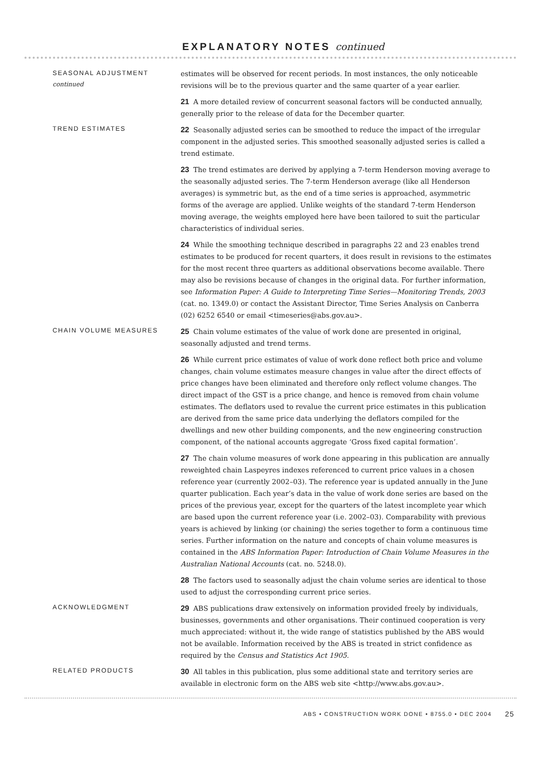EXPLANATORY NOTES continued
SEASONAL ADJUSTMENT
continued
estimates will be observed for recent periods. In most instances, the only noticeable revisions will be to the previous quarter and the same quarter of a year earlier.
21 A more detailed review of concurrent seasonal factors will be conducted annually, generally prior to the release of data for the December quarter.
TREND ESTIMATES
22 Seasonally adjusted series can be smoothed to reduce the impact of the irregular component in the adjusted series. This smoothed seasonally adjusted series is called a trend estimate.
23 The trend estimates are derived by applying a 7-term Henderson moving average to the seasonally adjusted series. The 7-term Henderson average (like all Henderson averages) is symmetric but, as the end of a time series is approached, asymmetric forms of the average are applied. Unlike weights of the standard 7-term Henderson moving average, the weights employed here have been tailored to suit the particular characteristics of individual series.
24 While the smoothing technique described in paragraphs 22 and 23 enables trend estimates to be produced for recent quarters, it does result in revisions to the estimates for the most recent three quarters as additional observations become available. There may also be revisions because of changes in the original data. For further information, see Information Paper: A Guide to Interpreting Time Series—Monitoring Trends, 2003 (cat. no. 1349.0) or contact the Assistant Director, Time Series Analysis on Canberra (02) 6252 6540 or email <timeseries@abs.gov.au>.
CHAIN VOLUME MEASURES
25 Chain volume estimates of the value of work done are presented in original, seasonally adjusted and trend terms.
26 While current price estimates of value of work done reflect both price and volume changes, chain volume estimates measure changes in value after the direct effects of price changes have been eliminated and therefore only reflect volume changes. The direct impact of the GST is a price change, and hence is removed from chain volume estimates. The deflators used to revalue the current price estimates in this publication are derived from the same price data underlying the deflators compiled for the dwellings and new other building components, and the new engineering construction component, of the national accounts aggregate ‘Gross fixed capital formation’.
27 The chain volume measures of work done appearing in this publication are annually reweighted chain Laspeyres indexes referenced to current price values in a chosen reference year (currently 2002–03). The reference year is updated annually in the June quarter publication. Each year’s data in the value of work done series are based on the prices of the previous year, except for the quarters of the latest incomplete year which are based upon the current reference year (i.e. 2002–03). Comparability with previous years is achieved by linking (or chaining) the series together to form a continuous time series. Further information on the nature and concepts of chain volume measures is contained in the ABS Information Paper: Introduction of Chain Volume Measures in the Australian National Accounts (cat. no. 5248.0).
28 The factors used to seasonally adjust the chain volume series are identical to those used to adjust the corresponding current price series.
ACKNOWLEDGMENT
29 ABS publications draw extensively on information provided freely by individuals, businesses, governments and other organisations. Their continued cooperation is very much appreciated: without it, the wide range of statistics published by the ABS would not be available. Information received by the ABS is treated in strict confidence as required by the Census and Statistics Act 1905.
RELATED PRODUCTS
30 All tables in this publication, plus some additional state and territory series are available in electronic form on the ABS web site <http://www.abs.gov.au>.
ABS • CONSTRUCTION WORK DONE • 8755.0 • DEC 2004 25